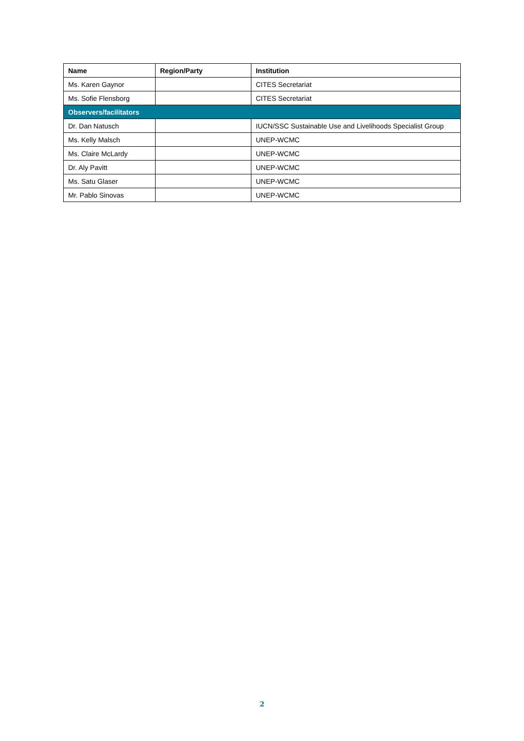| Name | Region/Party | Institution |
| --- | --- | --- |
| Ms. Karen Gaynor | | CITES Secretariat |
| Ms. Sofie Flensborg | | CITES Secretariat |
| Observers/facilitators | | |
| Dr. Dan Natusch | | IUCN/SSC Sustainable Use and Livelihoods Specialist Group |
| Ms. Kelly Malsch | | UNEP-WCMC |
| Ms. Claire McLardy | | UNEP-WCMC |
| Dr. Aly Pavitt | | UNEP-WCMC |
| Ms. Satu Glaser | | UNEP-WCMC |
| Mr. Pablo Sinovas | | UNEP-WCMC |
2